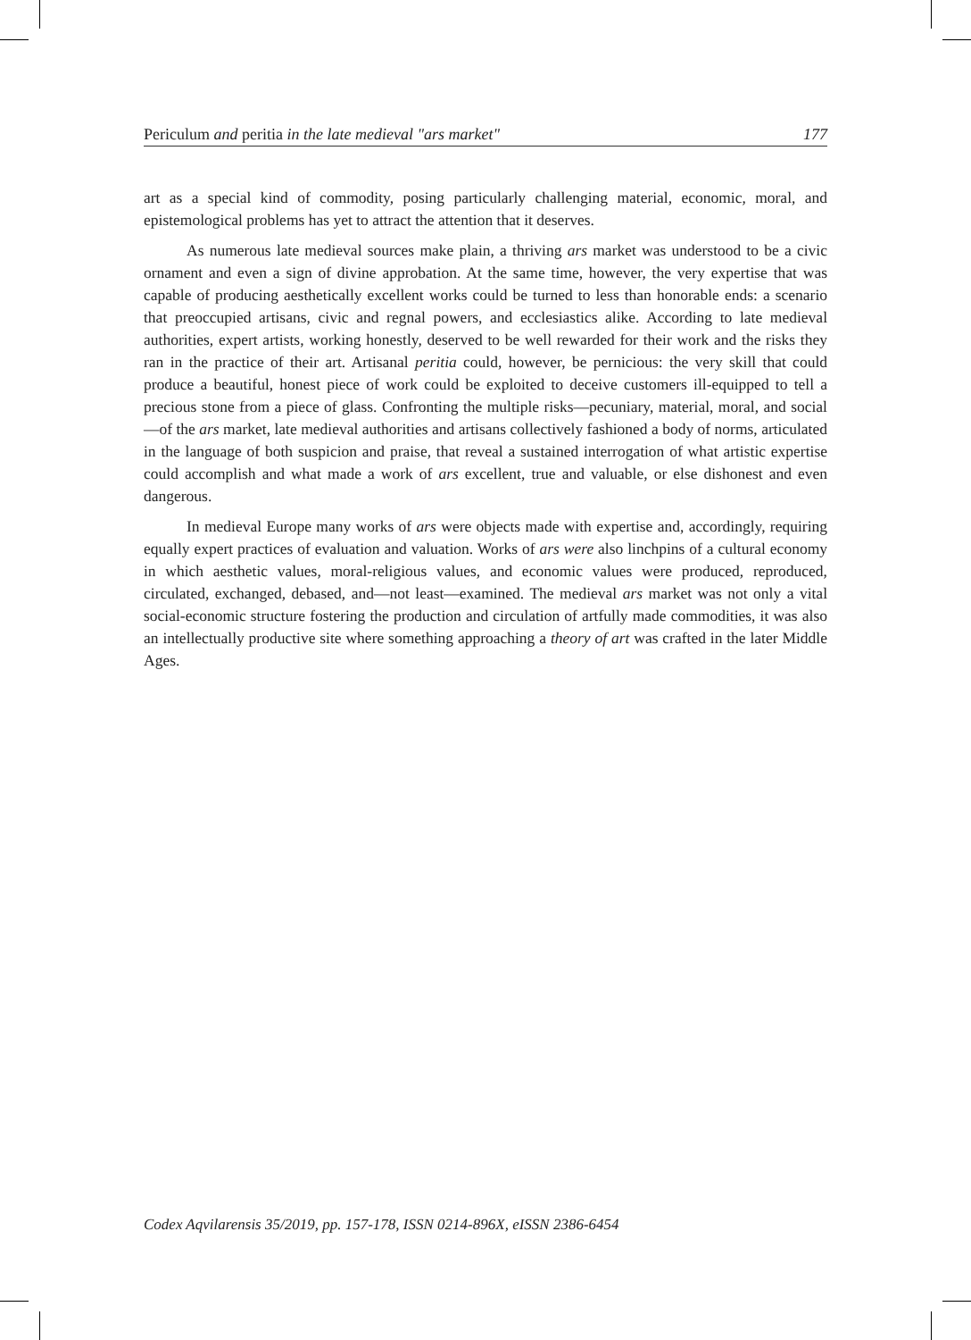Periculum and peritia in the late medieval "ars market" 177
art as a special kind of commodity, posing particularly challenging material, economic, moral, and epistemological problems has yet to attract the attention that it deserves.
As numerous late medieval sources make plain, a thriving ars market was understood to be a civic ornament and even a sign of divine approbation. At the same time, however, the very expertise that was capable of producing aesthetically excellent works could be turned to less than honorable ends: a scenario that preoccupied artisans, civic and regnal powers, and ecclesiastics alike. According to late medieval authorities, expert artists, working honestly, deserved to be well rewarded for their work and the risks they ran in the practice of their art. Artisanal peritia could, however, be pernicious: the very skill that could produce a beautiful, honest piece of work could be exploited to deceive customers ill-equipped to tell a precious stone from a piece of glass. Confronting the multiple risks—pecuniary, material, moral, and social—of the ars market, late medieval authorities and artisans collectively fashioned a body of norms, articulated in the language of both suspicion and praise, that reveal a sustained interrogation of what artistic expertise could accomplish and what made a work of ars excellent, true and valuable, or else dishonest and even dangerous.
In medieval Europe many works of ars were objects made with expertise and, accordingly, requiring equally expert practices of evaluation and valuation. Works of ars were also linchpins of a cultural economy in which aesthetic values, moral-religious values, and economic values were produced, reproduced, circulated, exchanged, debased, and—not least—examined. The medieval ars market was not only a vital social-economic structure fostering the production and circulation of artfully made commodities, it was also an intellectually productive site where something approaching a theory of art was crafted in the later Middle Ages.
Codex Aqvilarensis 35/2019, pp. 157-178, ISSN 0214-896X, eISSN 2386-6454